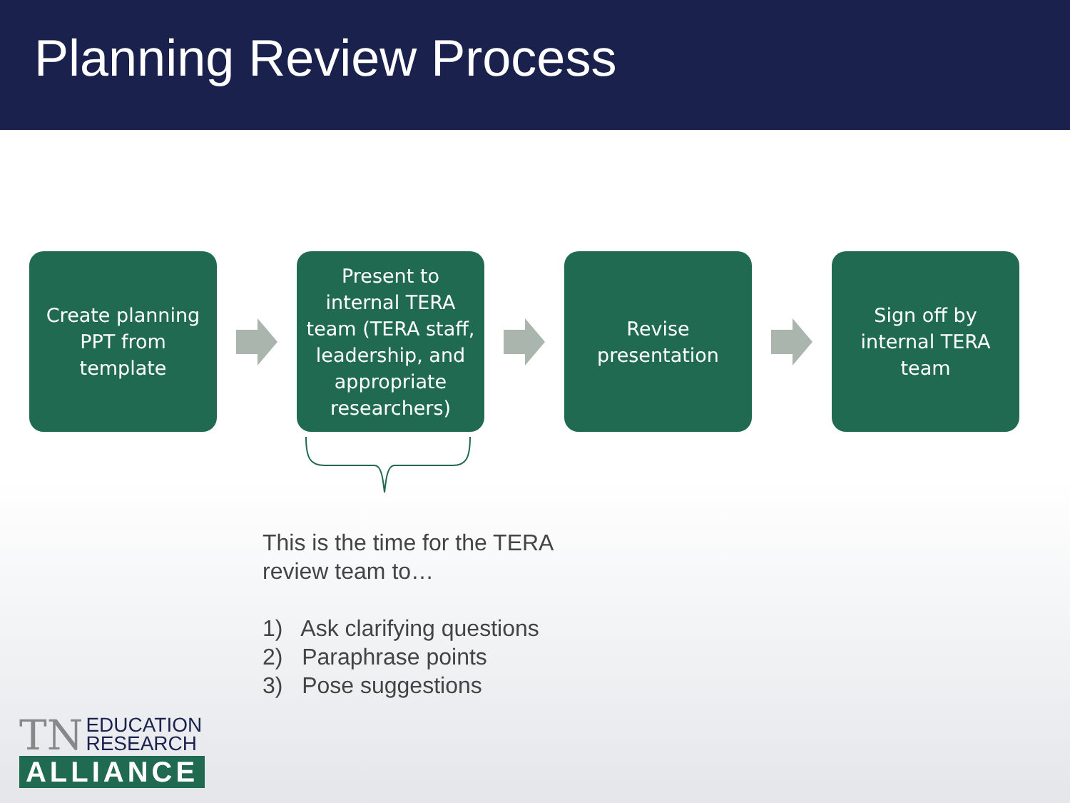Planning Review Process
Create planning PPT from template
Present to internal TERA team (TERA staff, leadership, and appropriate researchers)
Revise presentation
Sign off by internal TERA team
This is the time for the TERA
review team to…
1) Ask clarifying questions
2) Paraphrase points
3) Pose suggestions
TN EDUCATION
RESEARCH
ALLIANCE